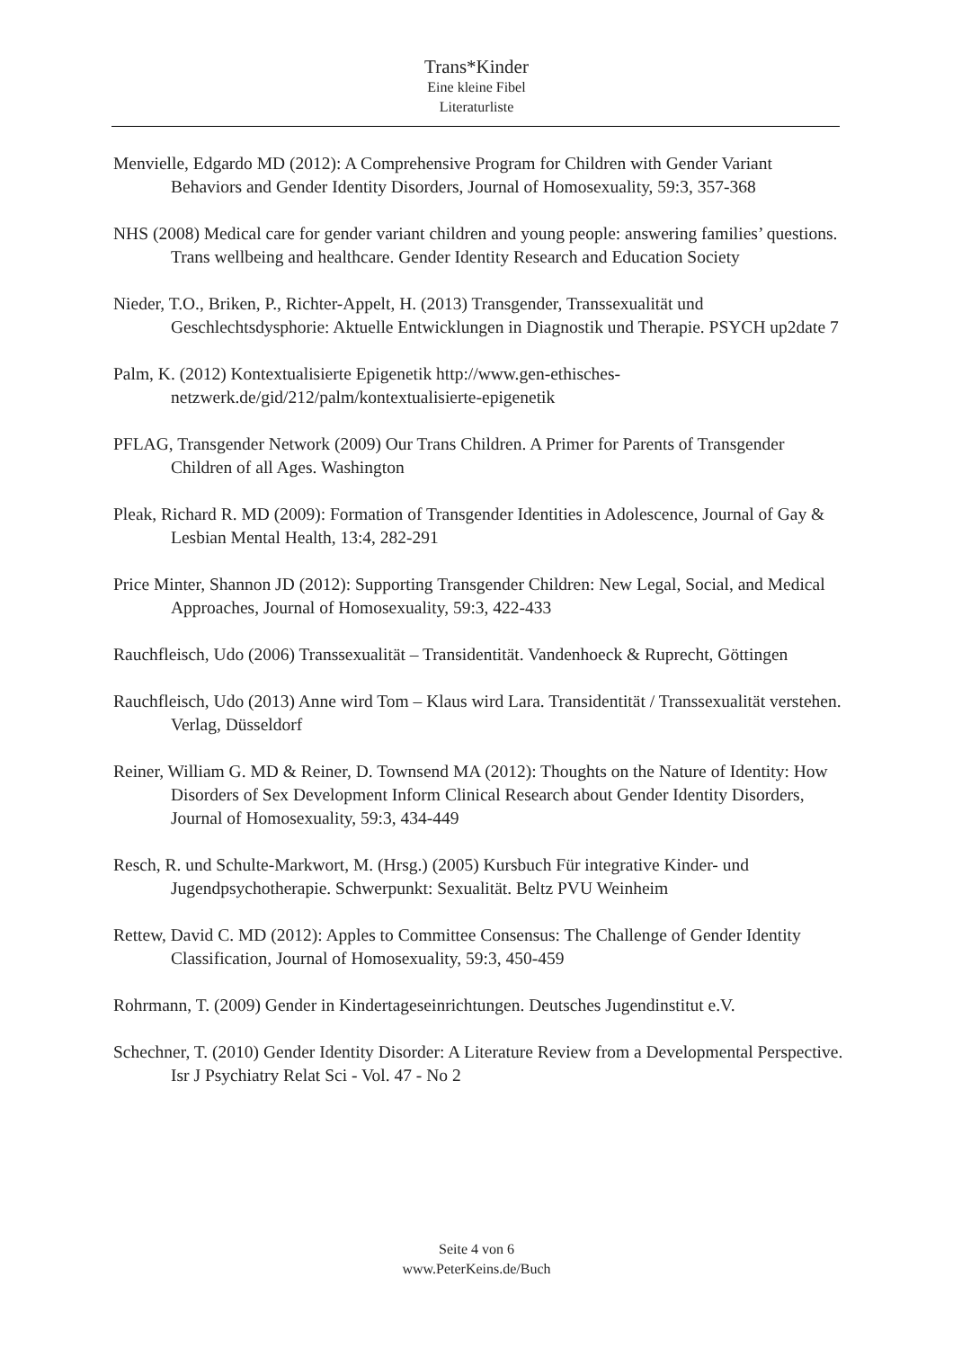Trans*Kinder
Eine kleine Fibel
Literaturliste
Menvielle, Edgardo MD (2012): A Comprehensive Program for Children with Gender Variant Behaviors and Gender Identity Disorders, Journal of Homosexuality, 59:3, 357-368
NHS (2008) Medical care for gender variant children and young people: answering families’ questions. Trans wellbeing and healthcare. Gender Identity Research and Education Society
Nieder, T.O., Briken, P., Richter-Appelt, H. (2013) Transgender, Transsexualität und Geschlechtsdysphorie: Aktuelle Entwicklungen in Diagnostik und Therapie. PSYCH up2date 7
Palm, K. (2012) Kontextualisierte Epigenetik http://www.gen-ethisches-netzwerk.de/gid/212/palm/kontextualisierte-epigenetik
PFLAG, Transgender Network (2009) Our Trans Children. A Primer for Parents of Transgender Children of all Ages. Washington
Pleak, Richard R. MD (2009): Formation of Transgender Identities in Adolescence, Journal of Gay & Lesbian Mental Health, 13:4, 282-291
Price Minter, Shannon JD (2012): Supporting Transgender Children: New Legal, Social, and Medical Approaches, Journal of Homosexuality, 59:3, 422-433
Rauchfleisch, Udo (2006) Transsexualität – Transidentität. Vandenhoeck & Ruprecht, Göttingen
Rauchfleisch, Udo (2013) Anne wird Tom – Klaus wird Lara. Transidentität / Transsexualität verstehen. Verlag, Düsseldorf
Reiner, William G. MD & Reiner, D. Townsend MA (2012): Thoughts on the Nature of Identity: How Disorders of Sex Development Inform Clinical Research about Gender Identity Disorders, Journal of Homosexuality, 59:3, 434-449
Resch, R. und Schulte-Markwort, M. (Hrsg.) (2005) Kursbuch Für integrative Kinder- und Jugendpsychotherapie. Schwerpunkt: Sexualität. Beltz PVU Weinheim
Rettew, David C. MD (2012): Apples to Committee Consensus: The Challenge of Gender Identity Classification, Journal of Homosexuality, 59:3, 450-459
Rohrmann, T. (2009) Gender in Kindertageseinrichtungen. Deutsches Jugendinstitut e.V.
Schechner, T. (2010) Gender Identity Disorder: A Literature Review from a Developmental Perspective. Isr J Psychiatry Relat Sci - Vol. 47 - No 2
Seite 4 von 6
www.PeterKeins.de/Buch